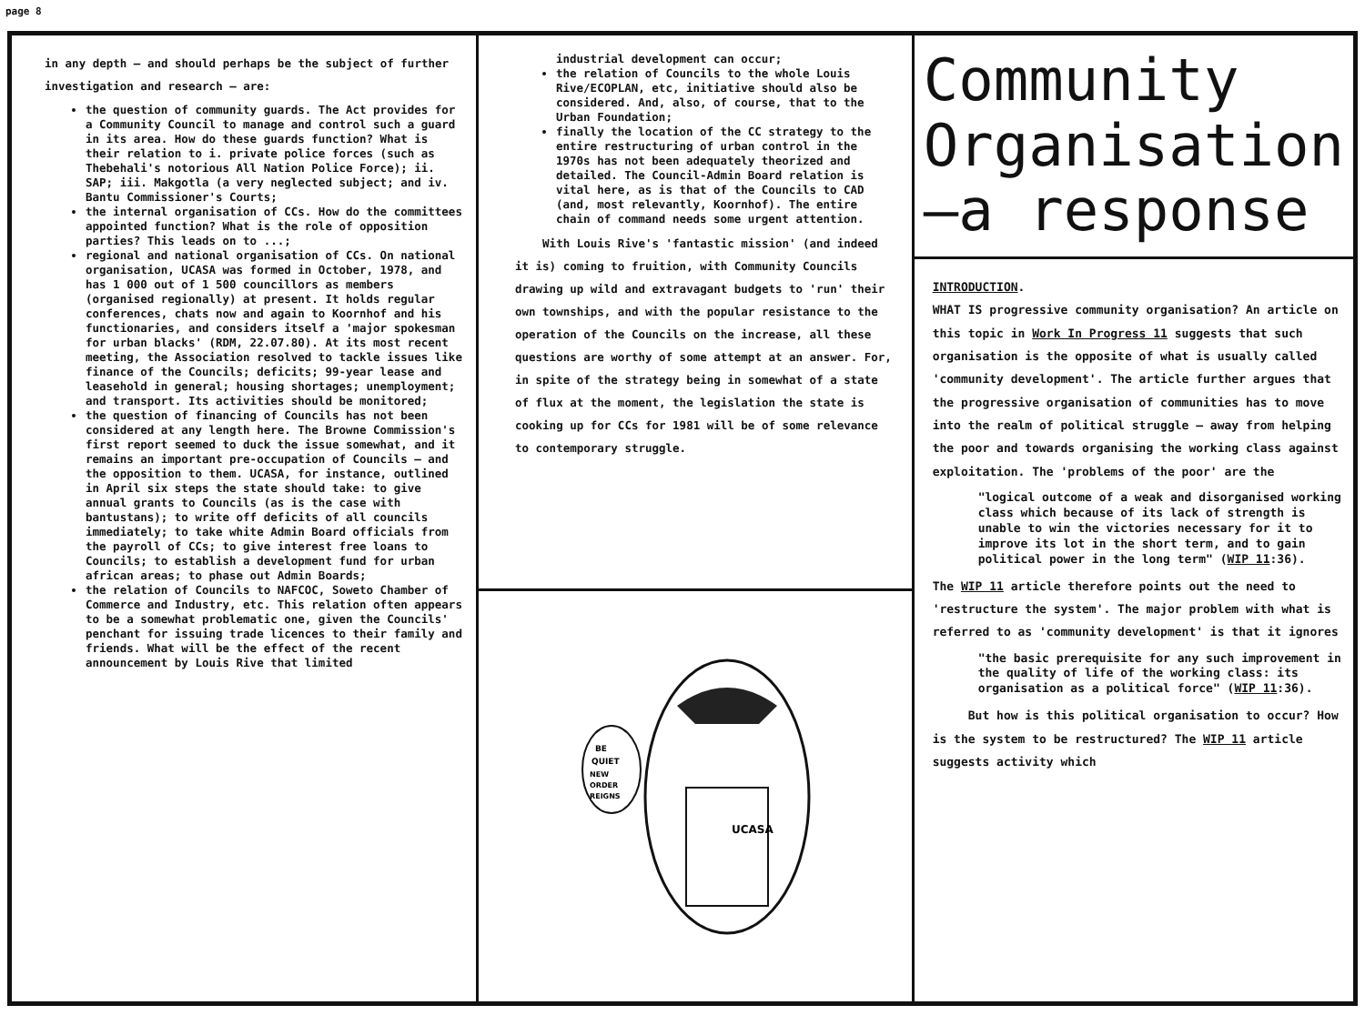page 8
in any depth – and should perhaps be the subject of further investigation and research – are:
the question of community guards. The Act provides for a Community Council to manage and control such a guard in its area. How do these guards function? What is their relation to i. private police forces (such as Thebehali's notorious All Nation Police Force); ii. SAP; iii. Makgotla (a very neglected subject; and iv. Bantu Commissioner's Courts;
the internal organisation of CCs. How do the committees appointed function? What is the role of opposition parties? This leads on to ...;
regional and national organisation of CCs. On national organisation, UCASA was formed in October, 1978, and has 1 000 out of 1 500 councillors as members (organised regionally) at present. It holds regular conferences, chats now and again to Koornhof and his functionaries, and considers itself a 'major spokesman for urban blacks' (RDM, 22.07.80). At its most recent meeting, the Association resolved to tackle issues like finance of the Councils; deficits; 99-year lease and leasehold in general; housing shortages; unemployment; and transport. Its activities should be monitored;
the question of financing of Councils has not been considered at any length here. The Browne Commission's first report seemed to duck the issue somewhat, and it remains an important pre-occupation of Councils – and the opposition to them. UCASA, for instance, outlined in April six steps the state should take: to give annual grants to Councils (as is the case with bantustans); to write off deficits of all councils immediately; to take white Admin Board officials from the payroll of CCs; to give interest free loans to Councils; to establish a development fund for urban african areas; to phase out Admin Boards;
the relation of Councils to NAFCOC, Soweto Chamber of Commerce and Industry, etc. This relation often appears to be a somewhat problematic one, given the Councils' penchant for issuing trade licences to their family and friends. What will be the effect of the recent announcement by Louis Rive that limited
industrial development can occur;
the relation of Councils to the whole Louis Rive/ECOPLAN, etc, initiative should also be considered. And, also, of course, that to the Urban Foundation;
finally the location of the CC strategy to the entire restructuring of urban control in the 1970s has not been adequately theorized and detailed. The Council-Admin Board relation is vital here, as is that of the Councils to CAD (and, most relevantly, Koornhof). The entire chain of command needs some urgent attention.
With Louis Rive's 'fantastic mission' (and indeed it is) coming to fruition, with Community Councils drawing up wild and extravagant budgets to 'run' their own townships, and with the popular resistance to the operation of the Councils on the increase, all these questions are worthy of some attempt at an answer. For, in spite of the strategy being in somewhat of a state of flux at the moment, the legislation the state is cooking up for CCs for 1981 will be of some relevance to contemporary struggle.
BE
QUIET
NEW
ORDER
REIGNS
UCASA
Community Organisation —a response
INTRODUCTION.
WHAT IS progressive community organisation? An article on this topic in Work In Progress 11 suggests that such organisation is the opposite of what is usually called 'community development'. The article further argues that the progressive organisation of communities has to move into the realm of political struggle – away from helping the poor and towards organising the working class against exploitation. The 'problems of the poor' are the
"logical outcome of a weak and disorganised working class which because of its lack of strength is unable to win the victories necessary for it to improve its lot in the short term, and to gain political power in the long term" (WIP 11:36).
The WIP 11 article therefore points out the need to 'restructure the system'. The major problem with what is referred to as 'community development' is that it ignores
"the basic prerequisite for any such improvement in the quality of life of the working class: its organisation as a political force" (WIP 11:36).
But how is this political organisation to occur? How is the system to be restructured? The WIP 11 article suggests activity which